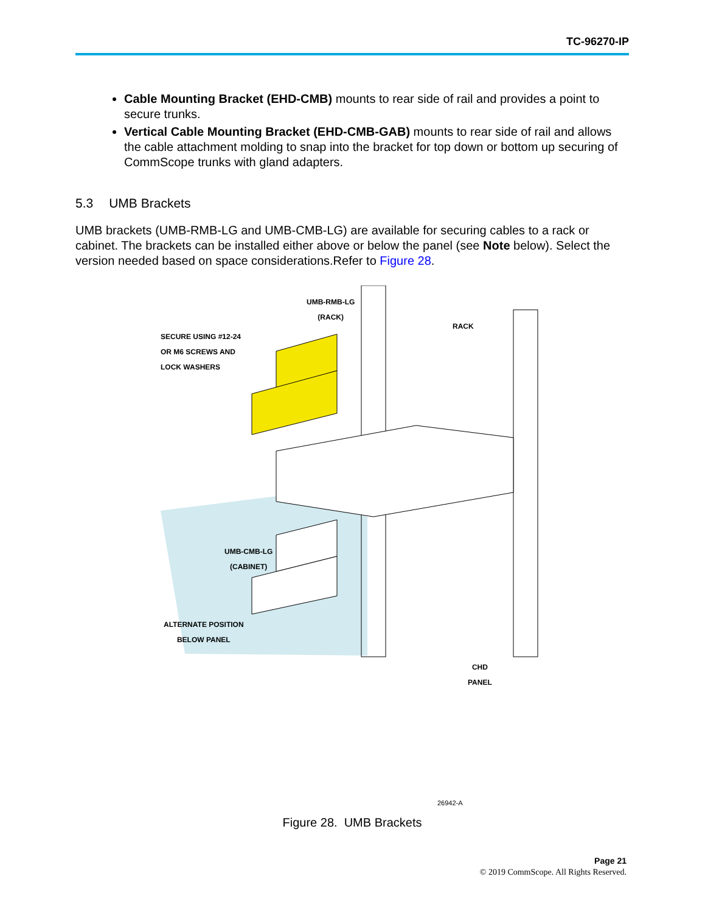TC-96270-IP
Cable Mounting Bracket (EHD-CMB) mounts to rear side of rail and provides a point to secure trunks.
Vertical Cable Mounting Bracket (EHD-CMB-GAB) mounts to rear side of rail and allows the cable attachment molding to snap into the bracket for top down or bottom up securing of CommScope trunks with gland adapters.
5.3 UMB Brackets
UMB brackets (UMB-RMB-LG and UMB-CMB-LG) are available for securing cables to a rack or cabinet. The brackets can be installed either above or below the panel (see Note below). Select the version needed based on space considerations.Refer to Figure 28.
UMB-RMB-LG
(RACK)
SECURE USING #12-24
OR M6 SCREWS AND
LOCK WASHERS
RACK
UMB-CMB-LG
(CABINET)
ALTERNATE POSITION
BELOW PANEL
CHD
PANEL
26942-A
Figure 28. UMB Brackets
Page 21
© 2019 CommScope. All Rights Reserved.